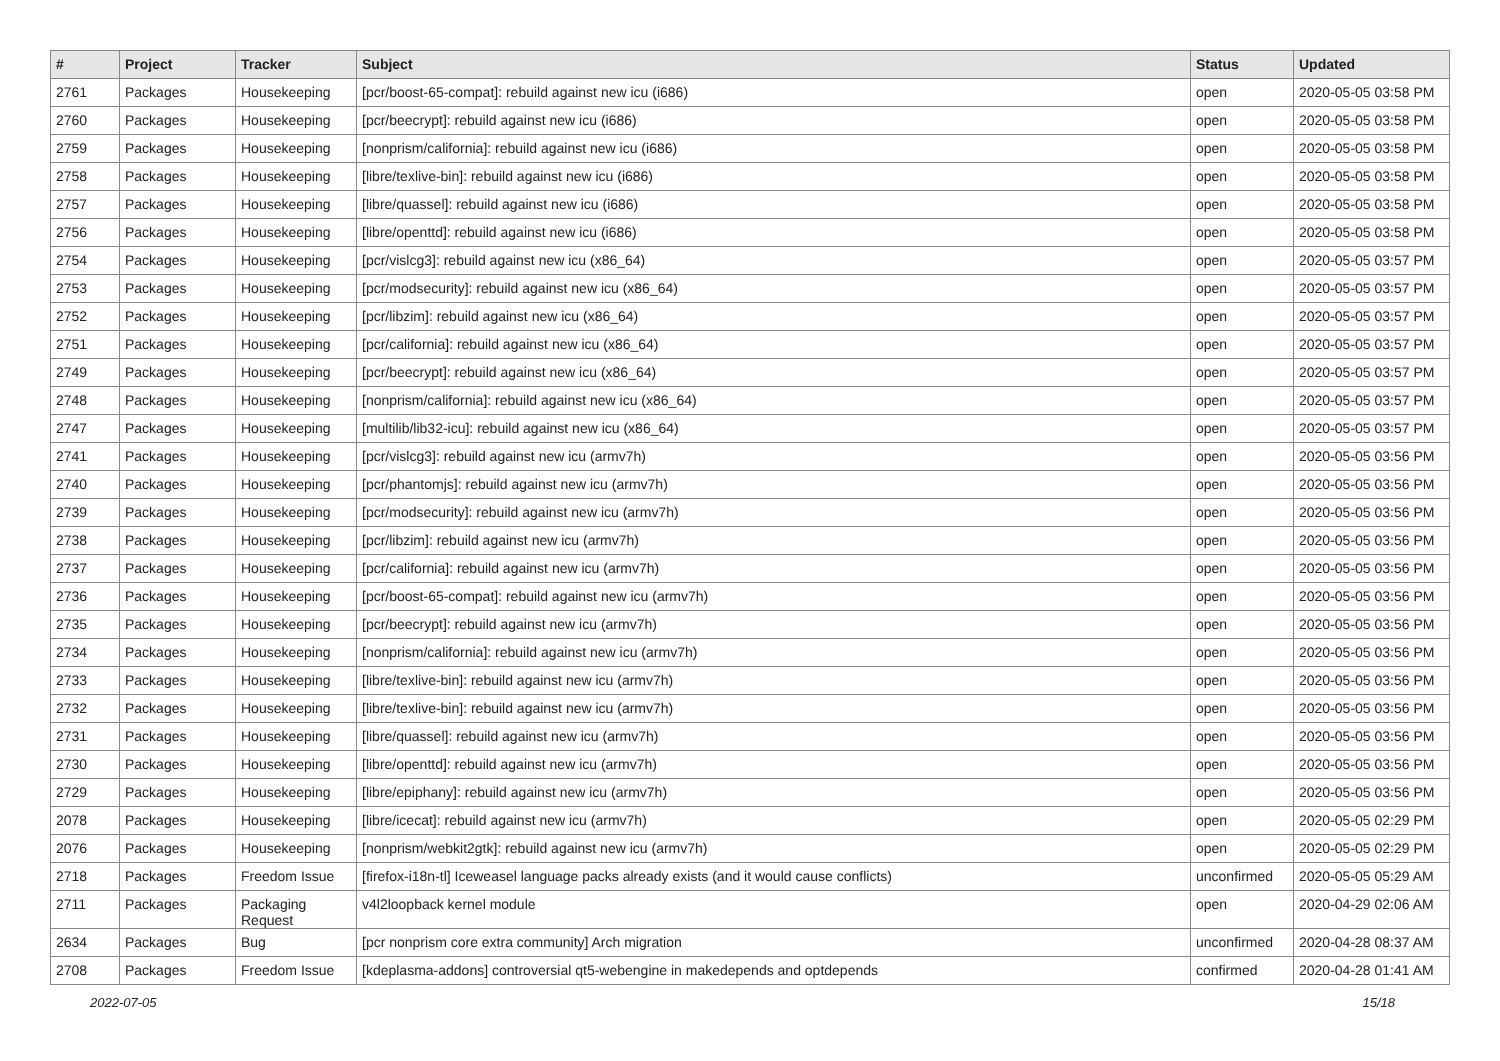| # | Project | Tracker | Subject | Status | Updated |
| --- | --- | --- | --- | --- | --- |
| 2761 | Packages | Housekeeping | [pcr/boost-65-compat]: rebuild against new icu (i686) | open | 2020-05-05 03:58 PM |
| 2760 | Packages | Housekeeping | [pcr/beecrypt]: rebuild against new icu (i686) | open | 2020-05-05 03:58 PM |
| 2759 | Packages | Housekeeping | [nonprism/california]: rebuild against new icu (i686) | open | 2020-05-05 03:58 PM |
| 2758 | Packages | Housekeeping | [libre/texlive-bin]: rebuild against new icu (i686) | open | 2020-05-05 03:58 PM |
| 2757 | Packages | Housekeeping | [libre/quassel]: rebuild against new icu (i686) | open | 2020-05-05 03:58 PM |
| 2756 | Packages | Housekeeping | [libre/openttd]: rebuild against new icu (i686) | open | 2020-05-05 03:58 PM |
| 2754 | Packages | Housekeeping | [pcr/vislcg3]: rebuild against new icu (x86_64) | open | 2020-05-05 03:57 PM |
| 2753 | Packages | Housekeeping | [pcr/modsecurity]: rebuild against new icu (x86_64) | open | 2020-05-05 03:57 PM |
| 2752 | Packages | Housekeeping | [pcr/libzim]: rebuild against new icu (x86_64) | open | 2020-05-05 03:57 PM |
| 2751 | Packages | Housekeeping | [pcr/california]: rebuild against new icu (x86_64) | open | 2020-05-05 03:57 PM |
| 2749 | Packages | Housekeeping | [pcr/beecrypt]: rebuild against new icu (x86_64) | open | 2020-05-05 03:57 PM |
| 2748 | Packages | Housekeeping | [nonprism/california]: rebuild against new icu (x86_64) | open | 2020-05-05 03:57 PM |
| 2747 | Packages | Housekeeping | [multilib/lib32-icu]: rebuild against new icu (x86_64) | open | 2020-05-05 03:57 PM |
| 2741 | Packages | Housekeeping | [pcr/vislcg3]: rebuild against new icu (armv7h) | open | 2020-05-05 03:56 PM |
| 2740 | Packages | Housekeeping | [pcr/phantomjs]: rebuild against new icu (armv7h) | open | 2020-05-05 03:56 PM |
| 2739 | Packages | Housekeeping | [pcr/modsecurity]: rebuild against new icu (armv7h) | open | 2020-05-05 03:56 PM |
| 2738 | Packages | Housekeeping | [pcr/libzim]: rebuild against new icu (armv7h) | open | 2020-05-05 03:56 PM |
| 2737 | Packages | Housekeeping | [pcr/california]: rebuild against new icu (armv7h) | open | 2020-05-05 03:56 PM |
| 2736 | Packages | Housekeeping | [pcr/boost-65-compat]: rebuild against new icu (armv7h) | open | 2020-05-05 03:56 PM |
| 2735 | Packages | Housekeeping | [pcr/beecrypt]: rebuild against new icu (armv7h) | open | 2020-05-05 03:56 PM |
| 2734 | Packages | Housekeeping | [nonprism/california]: rebuild against new icu (armv7h) | open | 2020-05-05 03:56 PM |
| 2733 | Packages | Housekeeping | [libre/texlive-bin]: rebuild against new icu (armv7h) | open | 2020-05-05 03:56 PM |
| 2732 | Packages | Housekeeping | [libre/texlive-bin]: rebuild against new icu (armv7h) | open | 2020-05-05 03:56 PM |
| 2731 | Packages | Housekeeping | [libre/quassel]: rebuild against new icu (armv7h) | open | 2020-05-05 03:56 PM |
| 2730 | Packages | Housekeeping | [libre/openttd]: rebuild against new icu (armv7h) | open | 2020-05-05 03:56 PM |
| 2729 | Packages | Housekeeping | [libre/epiphany]: rebuild against new icu (armv7h) | open | 2020-05-05 03:56 PM |
| 2078 | Packages | Housekeeping | [libre/icecat]: rebuild against new icu (armv7h) | open | 2020-05-05 02:29 PM |
| 2076 | Packages | Housekeeping | [nonprism/webkit2gtk]: rebuild against new icu (armv7h) | open | 2020-05-05 02:29 PM |
| 2718 | Packages | Freedom Issue | [firefox-i18n-tl] Iceweasel language packs already exists (and it would cause conflicts) | unconfirmed | 2020-05-05 05:29 AM |
| 2711 | Packages | Packaging Request | v4l2loopback kernel module | open | 2020-04-29 02:06 AM |
| 2634 | Packages | Bug | [pcr nonprism core extra community] Arch migration | unconfirmed | 2020-04-28 08:37 AM |
| 2708 | Packages | Freedom Issue | [kdeplasma-addons] controversial qt5-webengine in makedepends and optdepends | confirmed | 2020-04-28 01:41 AM |
2022-07-05 15/18